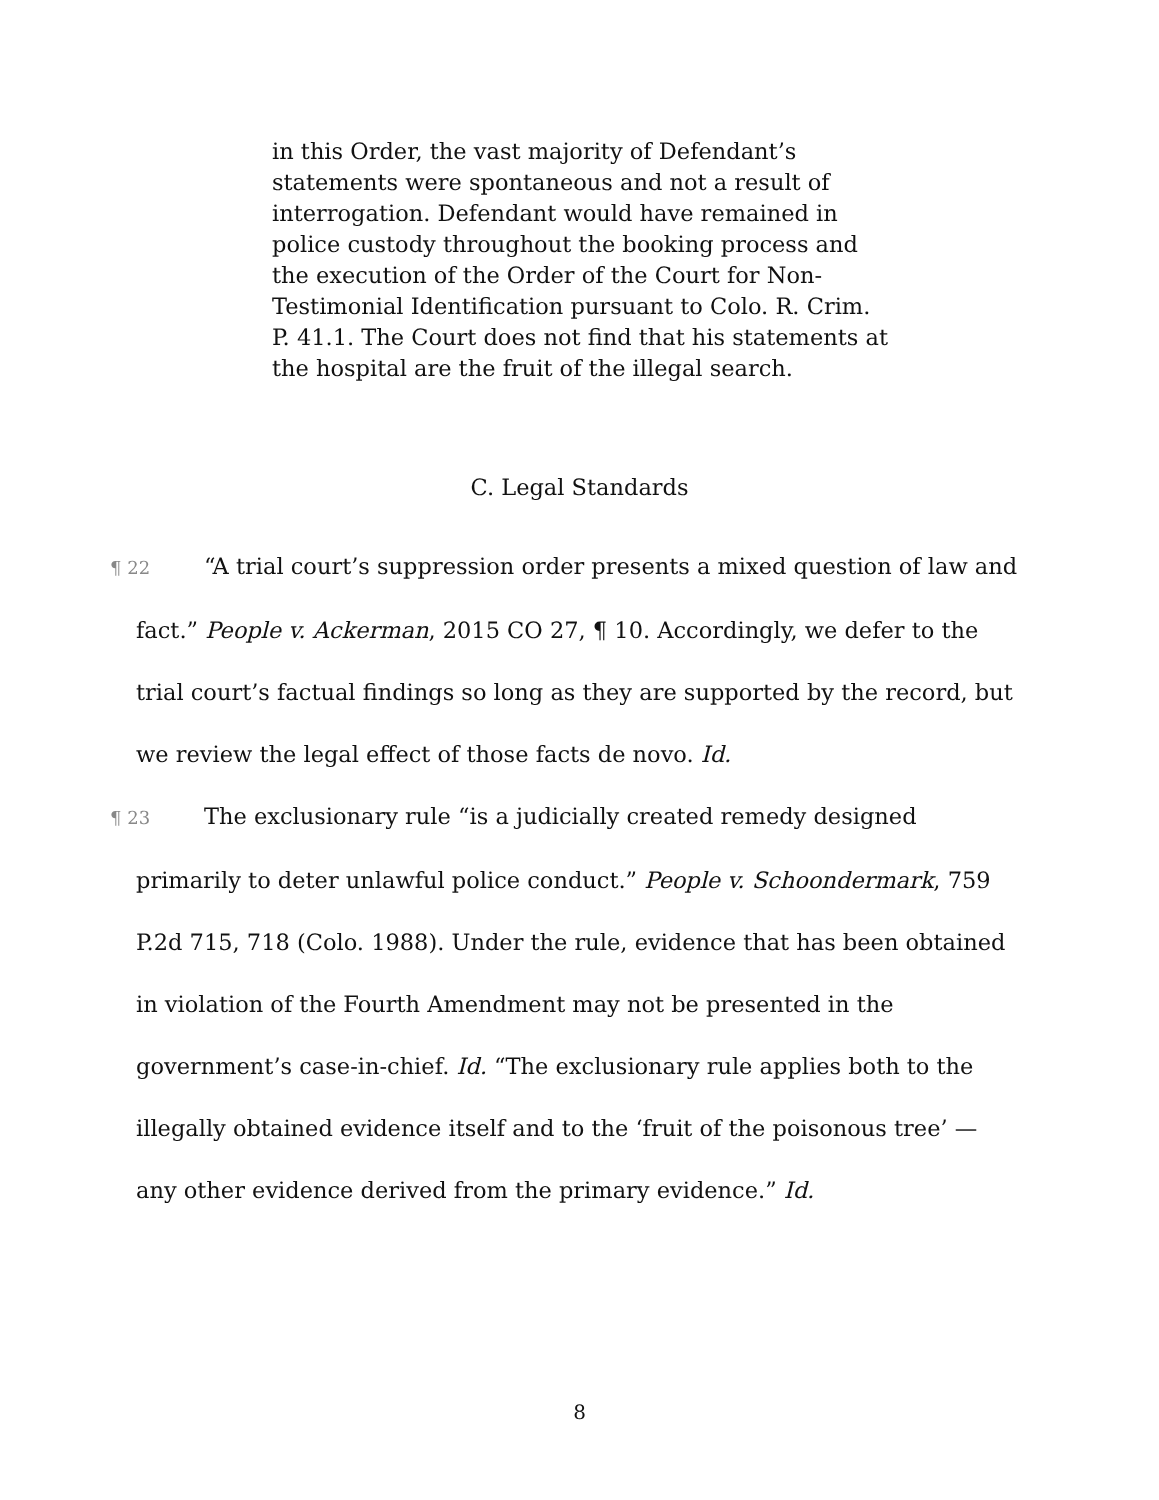in this Order, the vast majority of Defendant’s statements were spontaneous and not a result of interrogation. Defendant would have remained in police custody throughout the booking process and the execution of the Order of the Court for Non-Testimonial Identification pursuant to Colo. R. Crim. P. 41.1. The Court does not find that his statements at the hospital are the fruit of the illegal search.
C. Legal Standards
¶ 22 “A trial court’s suppression order presents a mixed question of law and fact.” People v. Ackerman, 2015 CO 27, ¶ 10. Accordingly, we defer to the trial court’s factual findings so long as they are supported by the record, but we review the legal effect of those facts de novo. Id.
¶ 23 The exclusionary rule “is a judicially created remedy designed primarily to deter unlawful police conduct.” People v. Schoondermark, 759 P.2d 715, 718 (Colo. 1988). Under the rule, evidence that has been obtained in violation of the Fourth Amendment may not be presented in the government’s case-in-chief. Id. “The exclusionary rule applies both to the illegally obtained evidence itself and to the ‘fruit of the poisonous tree’ — any other evidence derived from the primary evidence.” Id.
8